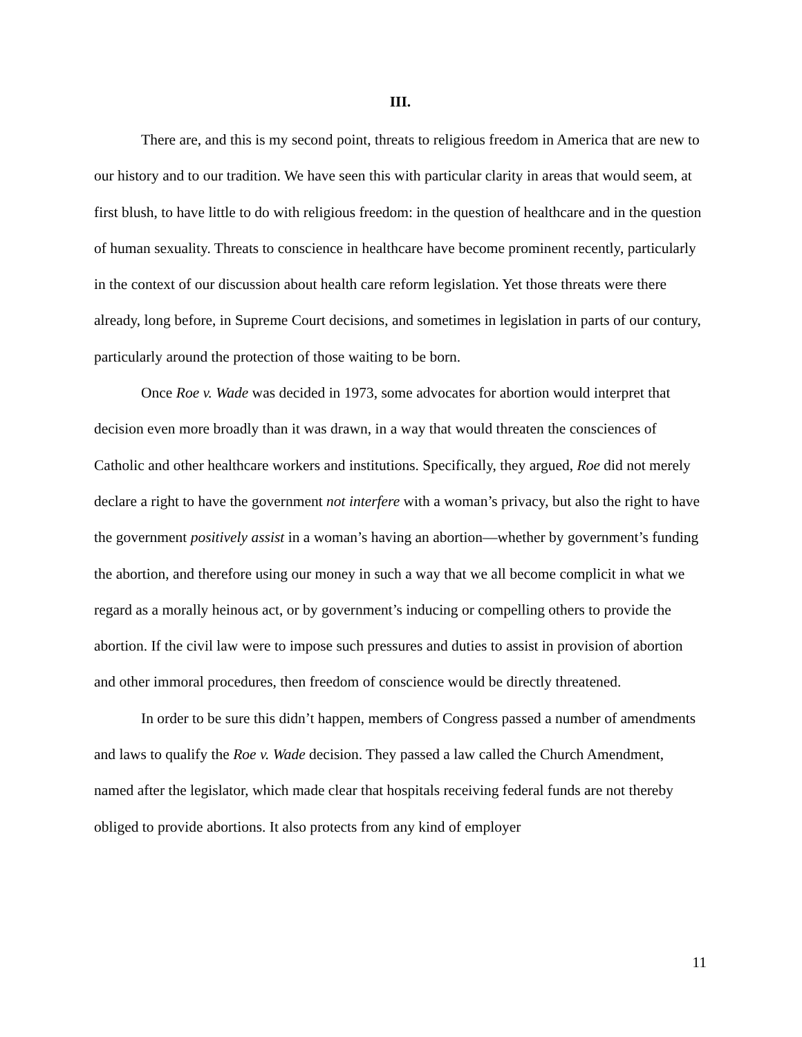III.
There are, and this is my second point, threats to religious freedom in America that are new to our history and to our tradition. We have seen this with particular clarity in areas that would seem, at first blush, to have little to do with religious freedom: in the question of healthcare and in the question of human sexuality. Threats to conscience in healthcare have become prominent recently, particularly in the context of our discussion about health care reform legislation. Yet those threats were there already, long before, in Supreme Court decisions, and sometimes in legislation in parts of our contury, particularly around the protection of those waiting to be born.
Once Roe v. Wade was decided in 1973, some advocates for abortion would interpret that decision even more broadly than it was drawn, in a way that would threaten the consciences of Catholic and other healthcare workers and institutions. Specifically, they argued, Roe did not merely declare a right to have the government not interfere with a woman’s privacy, but also the right to have the government positively assist in a woman’s having an abortion—whether by government’s funding the abortion, and therefore using our money in such a way that we all become complicit in what we regard as a morally heinous act, or by government’s inducing or compelling others to provide the abortion. If the civil law were to impose such pressures and duties to assist in provision of abortion and other immoral procedures, then freedom of conscience would be directly threatened.
In order to be sure this didn’t happen, members of Congress passed a number of amendments and laws to qualify the Roe v. Wade decision. They passed a law called the Church Amendment, named after the legislator, which made clear that hospitals receiving federal funds are not thereby obliged to provide abortions. It also protects from any kind of employer
11